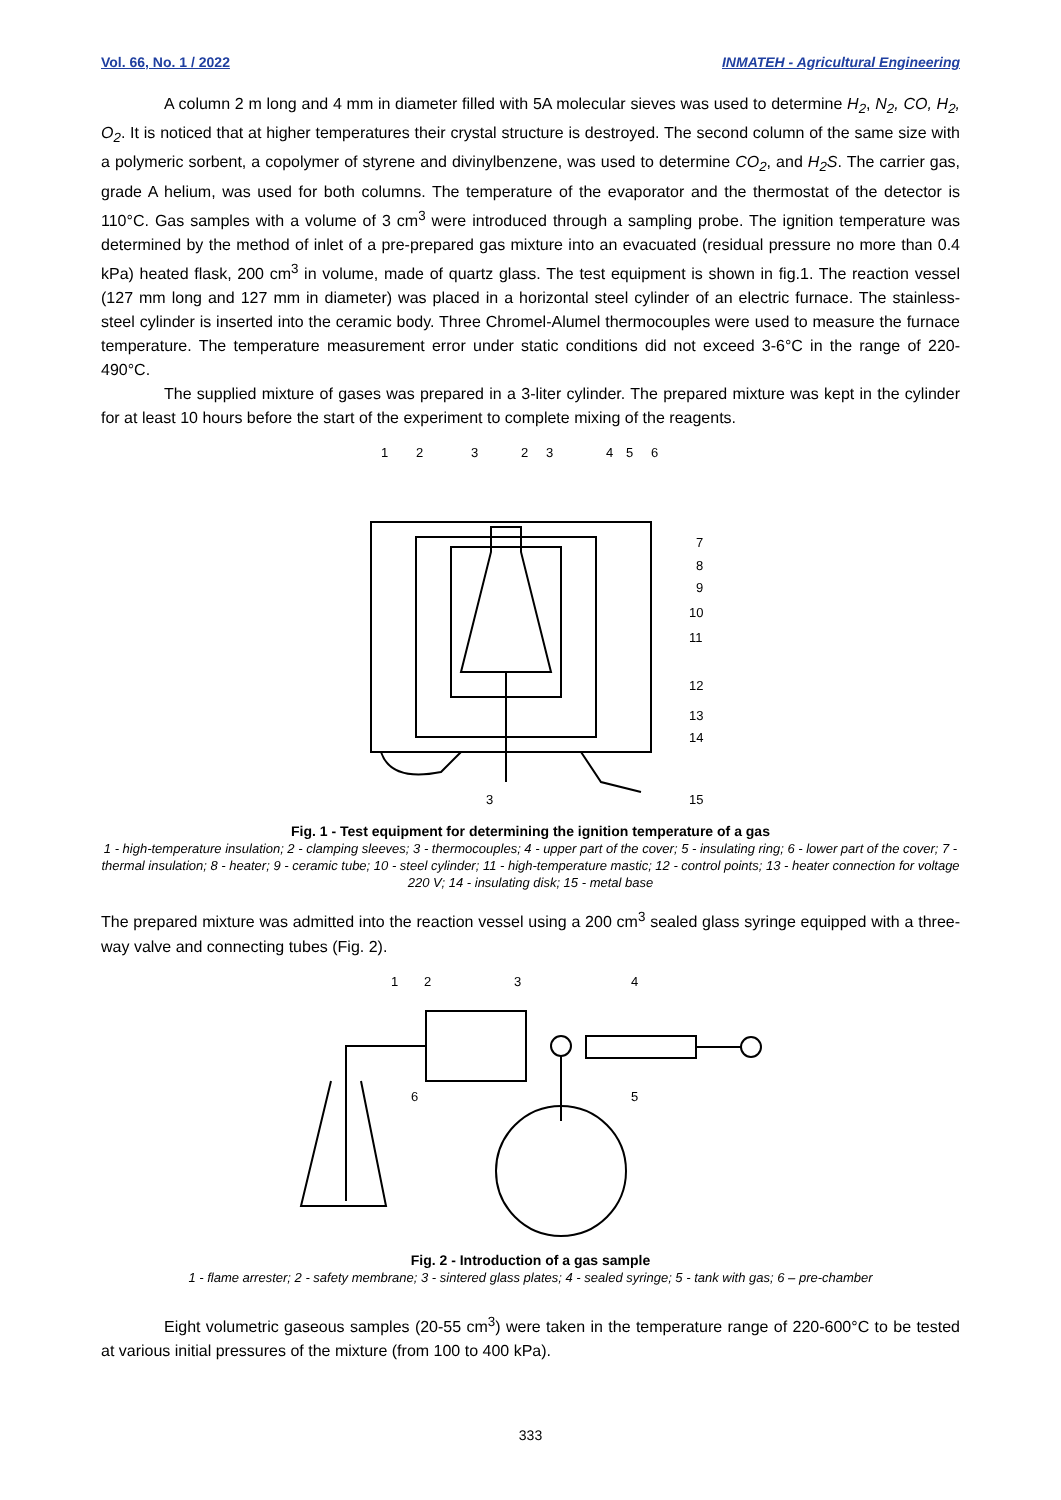Vol. 66, No. 1 / 2022 INMATEH - Agricultural Engineering
A column 2 m long and 4 mm in diameter filled with 5A molecular sieves was used to determine H<sub>2</sub>, N<sub>2</sub>, CO, H<sub>2</sub>, O<sub>2</sub>. It is noticed that at higher temperatures their crystal structure is destroyed. The second column of the same size with a polymeric sorbent, a copolymer of styrene and divinylbenzene, was used to determine CO<sub>2</sub>, and H<sub>2</sub>S. The carrier gas, grade A helium, was used for both columns. The temperature of the evaporator and the thermostat of the detector is 110°C. Gas samples with a volume of 3 cm<sup>3</sup> were introduced through a sampling probe. The ignition temperature was determined by the method of inlet of a pre-prepared gas mixture into an evacuated (residual pressure no more than 0.4 kPa) heated flask, 200 cm<sup>3</sup> in volume, made of quartz glass. The test equipment is shown in fig.1. The reaction vessel (127 mm long and 127 mm in diameter) was placed in a horizontal steel cylinder of an electric furnace. The stainless-steel cylinder is inserted into the ceramic body. Three Chromel-Alumel thermocouples were used to measure the furnace temperature. The temperature measurement error under static conditions did not exceed 3-6°C in the range of 220-490°C.
The supplied mixture of gases was prepared in a 3-liter cylinder. The prepared mixture was kept in the cylinder for at least 10 hours before the start of the experiment to complete mixing of the reagents.
1
2
3
2
3
4
5
6
7
8
9
10
11
12
13
14
3
15
Fig. 1 - Test equipment for determining the ignition temperature of a gas
1 - high-temperature insulation; 2 - clamping sleeves; 3 - thermocouples; 4 - upper part of the cover; 5 - insulating ring; 6 - lower part of the cover; 7 - thermal insulation; 8 - heater; 9 - ceramic tube; 10 - steel cylinder; 11 - high-temperature mastic; 12 - control points; 13 - heater connection for voltage 220 V; 14 - insulating disk; 15 - metal base
The prepared mixture was admitted into the reaction vessel using a 200 cm<sup>3</sup> sealed glass syringe equipped with a three-way valve and connecting tubes (Fig. 2).
1
2
3
4
5
6
Fig. 2 - Introduction of a gas sample
1 - flame arrester; 2 - safety membrane; 3 - sintered glass plates; 4 - sealed syringe; 5 - tank with gas; 6 – pre-chamber
Eight volumetric gaseous samples (20-55 cm<sup>3</sup>) were taken in the temperature range of 220-600°C to be tested at various initial pressures of the mixture (from 100 to 400 kPa).
333